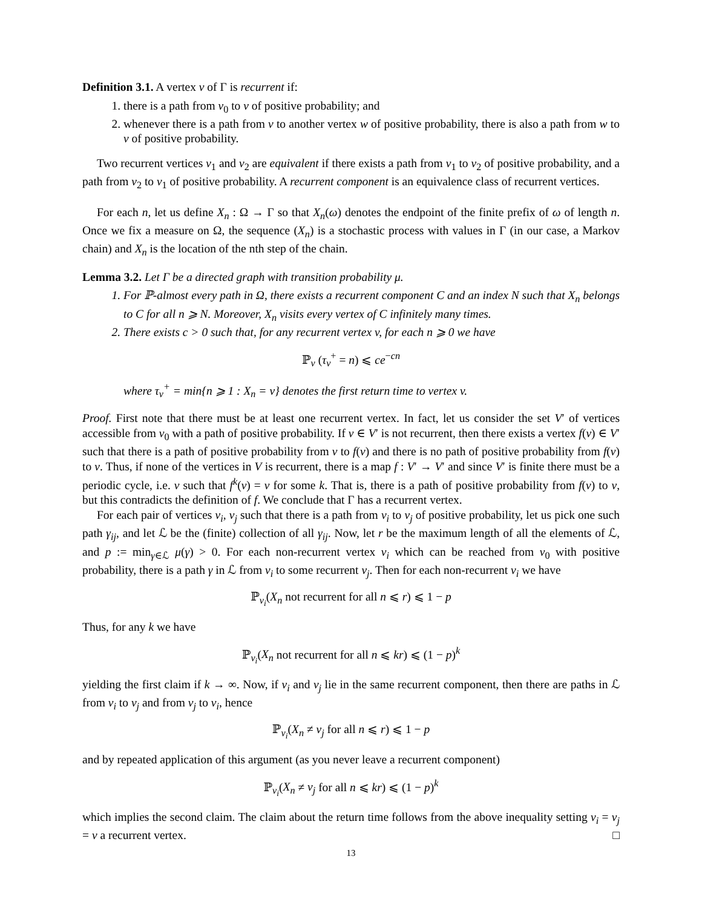Definition 3.1. A vertex v of Γ is recurrent if:
1. there is a path from v<sub>0</sub> to v of positive probability; and
2. whenever there is a path from v to another vertex w of positive probability, there is also a path from w to v of positive probability.
Two recurrent vertices v<sub>1</sub> and v<sub>2</sub> are equivalent if there exists a path from v<sub>1</sub> to v<sub>2</sub> of positive probability, and a path from v<sub>2</sub> to v<sub>1</sub> of positive probability. A recurrent component is an equivalence class of recurrent vertices.
For each n, let us define X<sub>n</sub> : Ω → Γ so that X<sub>n</sub>(ω) denotes the endpoint of the finite prefix of ω of length n. Once we fix a measure on Ω, the sequence (X<sub>n</sub>) is a stochastic process with values in Γ (in our case, a Markov chain) and X<sub>n</sub> is the location of the nth step of the chain.
Lemma 3.2. Let Γ be a directed graph with transition probability μ.
1. For ℙ-almost every path in Ω, there exists a recurrent component C and an index N such that X<sub>n</sub> belongs to C for all n ⩾ N. Moreover, X<sub>n</sub> visits every vertex of C infinitely many times.
2. There exists c > 0 such that, for any recurrent vertex v, for each n ⩾ 0 we have
ℙ<sub>v</sub> (τ<sub>v</sub><sup>+</sup> = n) ⩽ ce<sup>−cn</sup>
where τ<sub>v</sub><sup>+</sup> = min{n ⩾ 1 : X<sub>n</sub> = v} denotes the first return time to vertex v.
Proof. First note that there must be at least one recurrent vertex. In fact, let us consider the set V′ of vertices accessible from v<sub>0</sub> with a path of positive probability. If v ∈ V′ is not recurrent, then there exists a vertex f(v) ∈ V′ such that there is a path of positive probability from v to f(v) and there is no path of positive probability from f(v) to v. Thus, if none of the vertices in V is recurrent, there is a map f : V′ → V′ and since V′ is finite there must be a periodic cycle, i.e. v such that f<sup>k</sup>(v) = v for some k. That is, there is a path of positive probability from f(v) to v, but this contradicts the definition of f. We conclude that Γ has a recurrent vertex.
For each pair of vertices v<sub>i</sub>, v<sub>j</sub> such that there is a path from v<sub>i</sub> to v<sub>j</sub> of positive probability, let us pick one such path γ<sub>ij</sub>, and let ℒ be the (finite) collection of all γ<sub>ij</sub>. Now, let r be the maximum length of all the elements of ℒ, and p := min<sub>γ∈ℒ</sub> μ(γ) > 0. For each non-recurrent vertex v<sub>i</sub> which can be reached from v<sub>0</sub> with positive probability, there is a path γ in ℒ from v<sub>i</sub> to some recurrent v<sub>j</sub>. Then for each non-recurrent v<sub>i</sub> we have
ℙ<sub>v<sub>i</sub></sub>(X<sub>n</sub> not recurrent for all n ⩽ r) ⩽ 1 − p
Thus, for any k we have
ℙ<sub>v<sub>i</sub></sub>(X<sub>n</sub> not recurrent for all n ⩽ kr) ⩽ (1 − p)<sup>k</sup>
yielding the first claim if k → ∞. Now, if v<sub>i</sub> and v<sub>j</sub> lie in the same recurrent component, then there are paths in ℒ from v<sub>i</sub> to v<sub>j</sub> and from v<sub>j</sub> to v<sub>i</sub>, hence
ℙ<sub>v<sub>i</sub></sub>(X<sub>n</sub> ≠ v<sub>j</sub> for all n ⩽ r) ⩽ 1 − p
and by repeated application of this argument (as you never leave a recurrent component)
ℙ<sub>v<sub>i</sub></sub>(X<sub>n</sub> ≠ v<sub>j</sub> for all n ⩽ kr) ⩽ (1 − p)<sup>k</sup>
which implies the second claim. The claim about the return time follows from the above inequality setting v<sub>i</sub> = v<sub>j</sub> = v a recurrent vertex. □
13